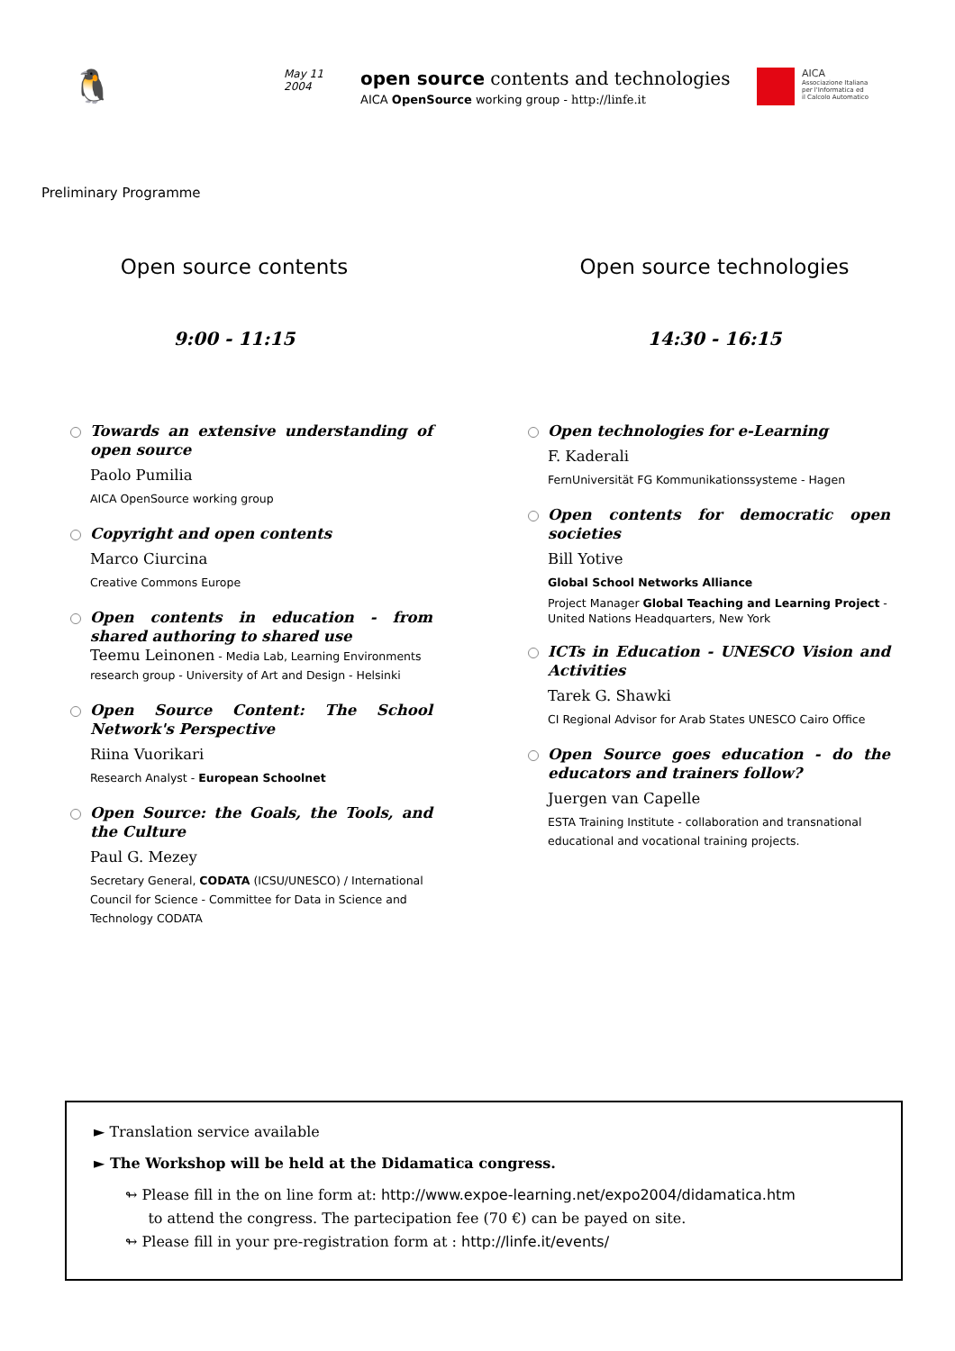🐧
May 11
2004
open source contents and technologies
AICA OpenSource working group - http://linfe.it
AICA
Associazione Italiana
per l'Informatica ed
il Calcolo Automatico
Preliminary Programme
Open source contents
9:00 - 11:15
Towards an extensive understanding of open source
Paolo Pumilia
AICA OpenSource working group
Copyright and open contents
Marco Ciurcina
Creative Commons Europe
Open contents in education - from shared authoring to shared use
Teemu Leinonen - Media Lab, Learning Environments research group - University of Art and Design - Helsinki
Open Source Content: The School Network's Perspective
Riina Vuorikari
Research Analyst - European Schoolnet
Open Source: the Goals, the Tools, and the Culture
Paul G. Mezey
Secretary General, CODATA (ICSU/UNESCO) / International Council for Science - Committee for Data in Science and Technology CODATA
Open source technologies
14:30 - 16:15
Open technologies for e-Learning
F. Kaderali
FernUniversität FG Kommunikationssysteme - Hagen
Open contents for democratic open societies
Bill Yotive
Global School Networks Alliance
Project Manager Global Teaching and Learning Project - United Nations Headquarters, New York
ICTs in Education - UNESCO Vision and Activities
Tarek G. Shawki
CI Regional Advisor for Arab States UNESCO Cairo Office
Open Source goes education - do the educators and trainers follow?
Juergen van Capelle
ESTA Training Institute - collaboration and transnational educational and vocational training projects.
► Translation service available
► The Workshop will be held at the Didamatica congress.
↬ Please fill in the on line form at: http://www.expoe-learning.net/expo2004/didamatica.htm
to attend the congress. The partecipation fee (70 €) can be payed on site.
↬ Please fill in your pre-registration form at : http://linfe.it/events/